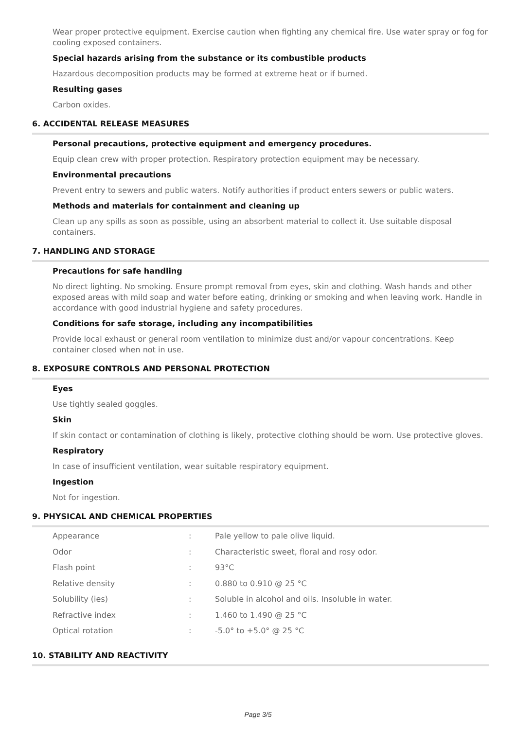Wear proper protective equipment. Exercise caution when fighting any chemical fire. Use water spray or fog for cooling exposed containers.
Special hazards arising from the substance or its combustible products
Hazardous decomposition products may be formed at extreme heat or if burned.
Resulting gases
Carbon oxides.
6. ACCIDENTAL RELEASE MEASURES
Personal precautions, protective equipment and emergency procedures.
Equip clean crew with proper protection. Respiratory protection equipment may be necessary.
Environmental precautions
Prevent entry to sewers and public waters. Notify authorities if product enters sewers or public waters.
Methods and materials for containment and cleaning up
Clean up any spills as soon as possible, using an absorbent material to collect it. Use suitable disposal containers.
7. HANDLING AND STORAGE
Precautions for safe handling
No direct lighting. No smoking. Ensure prompt removal from eyes, skin and clothing. Wash hands and other exposed areas with mild soap and water before eating, drinking or smoking and when leaving work. Handle in accordance with good industrial hygiene and safety procedures.
Conditions for safe storage, including any incompatibilities
Provide local exhaust or general room ventilation to minimize dust and/or vapour concentrations. Keep container closed when not in use.
8. EXPOSURE CONTROLS AND PERSONAL PROTECTION
Eyes
Use tightly sealed goggles.
Skin
If skin contact or contamination of clothing is likely, protective clothing should be worn. Use protective gloves.
Respiratory
In case of insufficient ventilation, wear suitable respiratory equipment.
Ingestion
Not for ingestion.
9. PHYSICAL AND CHEMICAL PROPERTIES
| Appearance | : | Pale yellow to pale olive liquid. |
| Odor | : | Characteristic sweet, floral and rosy odor. |
| Flash point | : | 93°C |
| Relative density | : | 0.880 to 0.910 @ 25 °C |
| Solubility (ies) | : | Soluble in alcohol and oils. Insoluble in water. |
| Refractive index | : | 1.460 to 1.490 @ 25 °C |
| Optical rotation | : | -5.0° to +5.0° @ 25 °C |
10. STABILITY AND REACTIVITY
Page 3/5